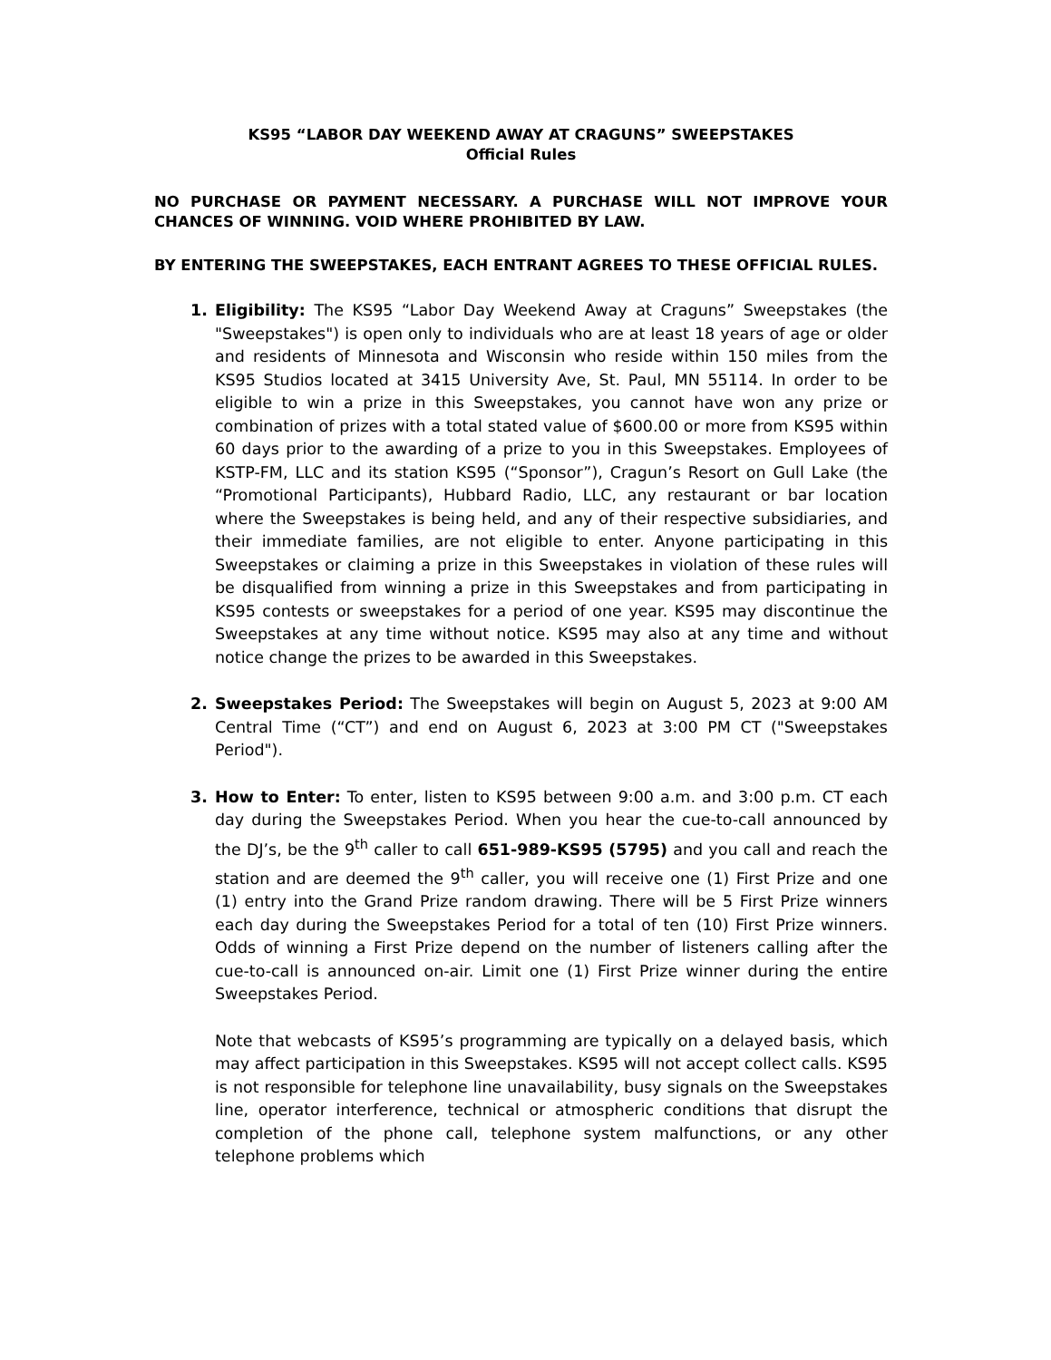KS95 “LABOR DAY WEEKEND AWAY AT CRAGUNS” SWEEPSTAKES
Official Rules
NO PURCHASE OR PAYMENT NECESSARY. A PURCHASE WILL NOT IMPROVE YOUR CHANCES OF WINNING. VOID WHERE PROHIBITED BY LAW.
BY ENTERING THE SWEEPSTAKES, EACH ENTRANT AGREES TO THESE OFFICIAL RULES.
1. Eligibility: The KS95 “Labor Day Weekend Away at Craguns” Sweepstakes (the "Sweepstakes") is open only to individuals who are at least 18 years of age or older and residents of Minnesota and Wisconsin who reside within 150 miles from the KS95 Studios located at 3415 University Ave, St. Paul, MN 55114. In order to be eligible to win a prize in this Sweepstakes, you cannot have won any prize or combination of prizes with a total stated value of $600.00 or more from KS95 within 60 days prior to the awarding of a prize to you in this Sweepstakes. Employees of KSTP-FM, LLC and its station KS95 (“Sponsor”), Cragun’s Resort on Gull Lake (the “Promotional Participants), Hubbard Radio, LLC, any restaurant or bar location where the Sweepstakes is being held, and any of their respective subsidiaries, and their immediate families, are not eligible to enter. Anyone participating in this Sweepstakes or claiming a prize in this Sweepstakes in violation of these rules will be disqualified from winning a prize in this Sweepstakes and from participating in KS95 contests or sweepstakes for a period of one year. KS95 may discontinue the Sweepstakes at any time without notice. KS95 may also at any time and without notice change the prizes to be awarded in this Sweepstakes.
2. Sweepstakes Period: The Sweepstakes will begin on August 5, 2023 at 9:00 AM Central Time (“CT”) and end on August 6, 2023 at 3:00 PM CT ("Sweepstakes Period").
3.
How to Enter: To enter, listen to KS95 between 9:00 a.m. and 3:00 p.m. CT each day during the Sweepstakes Period. When you hear the cue-to-call announced by the DJ’s, be the 9<sup>th</sup> caller to call 651-989-KS95 (5795) and you call and reach the station and are deemed the 9<sup>th</sup> caller, you will receive one (1) First Prize and one (1) entry into the Grand Prize random drawing. There will be 5 First Prize winners each day during the Sweepstakes Period for a total of ten (10) First Prize winners. Odds of winning a First Prize depend on the number of listeners calling after the cue-to-call is announced on-air. Limit one (1) First Prize winner during the entire Sweepstakes Period.
Note that webcasts of KS95’s programming are typically on a delayed basis, which may affect participation in this Sweepstakes. KS95 will not accept collect calls. KS95 is not responsible for telephone line unavailability, busy signals on the Sweepstakes line, operator interference, technical or atmospheric conditions that disrupt the completion of the phone call, telephone system malfunctions, or any other telephone problems which